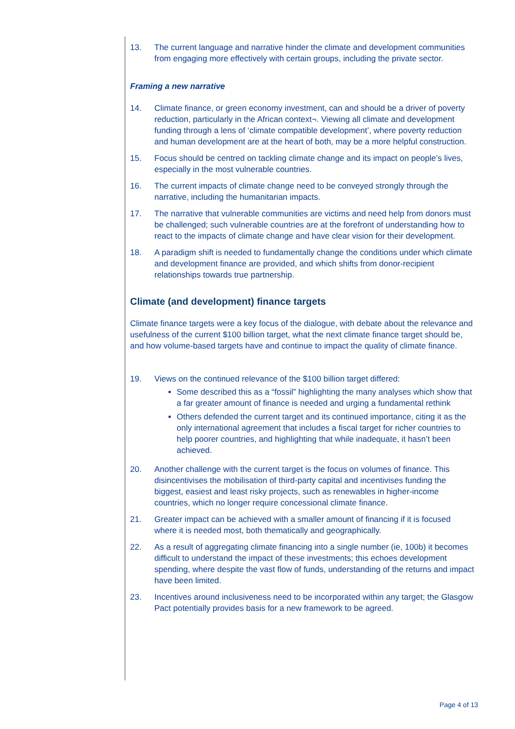13. The current language and narrative hinder the climate and development communities from engaging more effectively with certain groups, including the private sector.
Framing a new narrative
14. Climate finance, or green economy investment, can and should be a driver of poverty reduction, particularly in the African context¬. Viewing all climate and development funding through a lens of ‘climate compatible development’, where poverty reduction and human development are at the heart of both, may be a more helpful construction.
15. Focus should be centred on tackling climate change and its impact on people’s lives, especially in the most vulnerable countries.
16. The current impacts of climate change need to be conveyed strongly through the narrative, including the humanitarian impacts.
17. The narrative that vulnerable communities are victims and need help from donors must be challenged; such vulnerable countries are at the forefront of understanding how to react to the impacts of climate change and have clear vision for their development.
18. A paradigm shift is needed to fundamentally change the conditions under which climate and development finance are provided, and which shifts from donor-recipient relationships towards true partnership.
Climate (and development) finance targets
Climate finance targets were a key focus of the dialogue, with debate about the relevance and usefulness of the current $100 billion target, what the next climate finance target should be, and how volume-based targets have and continue to impact the quality of climate finance.
19. Views on the continued relevance of the $100 billion target differed:
Some described this as a “fossil” highlighting the many analyses which show that a far greater amount of finance is needed and urging a fundamental rethink
Others defended the current target and its continued importance, citing it as the only international agreement that includes a fiscal target for richer countries to help poorer countries, and highlighting that while inadequate, it hasn’t been achieved.
20. Another challenge with the current target is the focus on volumes of finance. This disincentivises the mobilisation of third-party capital and incentivises funding the biggest, easiest and least risky projects, such as renewables in higher-income countries, which no longer require concessional climate finance.
21. Greater impact can be achieved with a smaller amount of financing if it is focused where it is needed most, both thematically and geographically.
22. As a result of aggregating climate financing into a single number (ie, 100b) it becomes difficult to understand the impact of these investments; this echoes development spending, where despite the vast flow of funds, understanding of the returns and impact have been limited.
23. Incentives around inclusiveness need to be incorporated within any target; the Glasgow Pact potentially provides basis for a new framework to be agreed.
Page 4 of 13